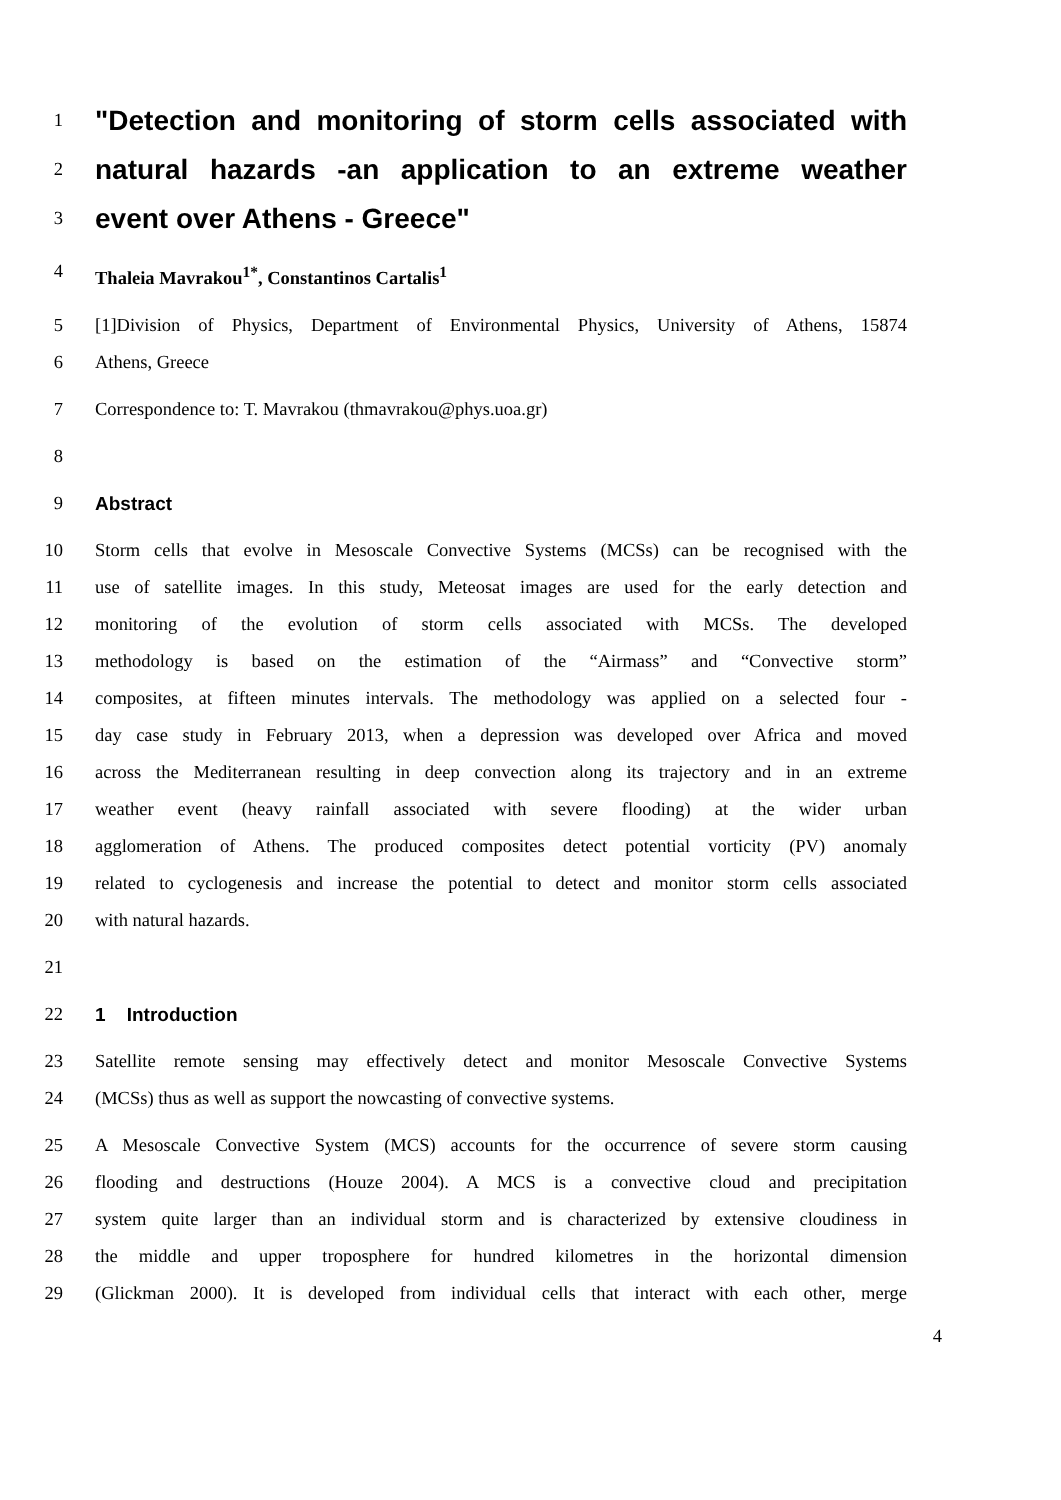1 "Detection and monitoring of storm cells associated with
2 natural hazards -an application to an extreme weather
3 event over Athens - Greece"
4 Thaleia Mavrakou<sup>1*</sup>, Constantinos Cartalis<sup>1</sup>
5 [1]Division of Physics, Department of Environmental Physics, University of Athens, 15874
6 Athens, Greece
7 Correspondence to: T. Mavrakou (thmavrakou@phys.uoa.gr)
8
9 Abstract
10 Storm cells that evolve in Mesoscale Convective Systems (MCSs) can be recognised with the
11 use of satellite images. In this study, Meteosat images are used for the early detection and
12 monitoring of the evolution of storm cells associated with MCSs. The developed
13 methodology is based on the estimation of the “Airmass” and “Convective storm”
14 composites, at fifteen minutes intervals. The methodology was applied on a selected four -
15 day case study in February 2013, when a depression was developed over Africa and moved
16 across the Mediterranean resulting in deep convection along its trajectory and in an extreme
17 weather event (heavy rainfall associated with severe flooding) at the wider urban
18 agglomeration of Athens. The produced composites detect potential vorticity (PV) anomaly
19 related to cyclogenesis and increase the potential to detect and monitor storm cells associated
20 with natural hazards.
21
22 1 Introduction
23 Satellite remote sensing may effectively detect and monitor Mesoscale Convective Systems
24 (MCSs) thus as well as support the nowcasting of convective systems.
25 A Mesoscale Convective System (MCS) accounts for the occurrence of severe storm causing
26 flooding and destructions (Houze 2004). A MCS is a convective cloud and precipitation
27 system quite larger than an individual storm and is characterized by extensive cloudiness in
28 the middle and upper troposphere for hundred kilometres in the horizontal dimension
29 (Glickman 2000). It is developed from individual cells that interact with each other, merge
4